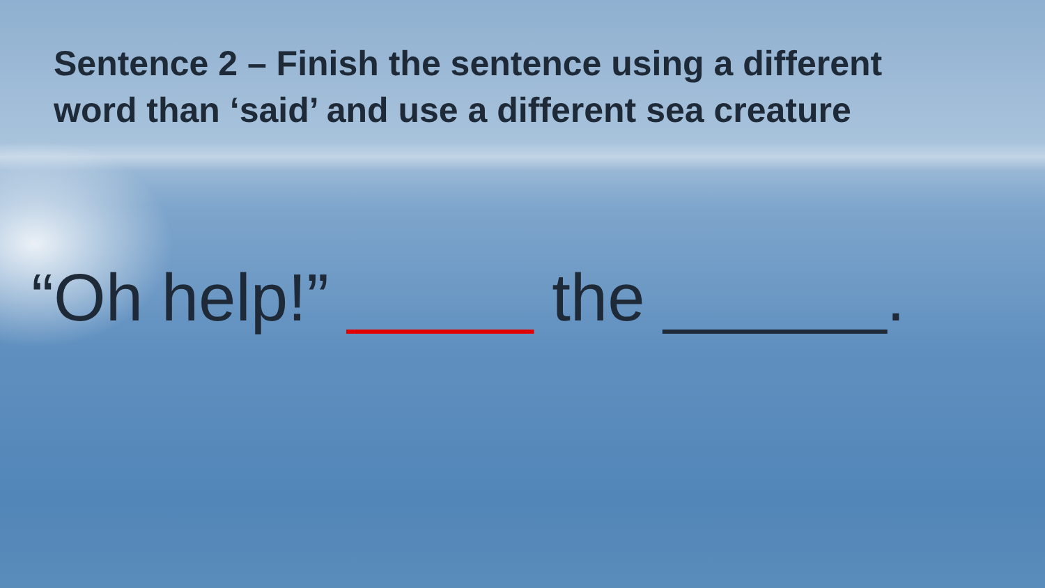Sentence 2 – Finish the sentence using a different word than ‘said’ and use a different sea creature
“Oh help!” _____ the ______.